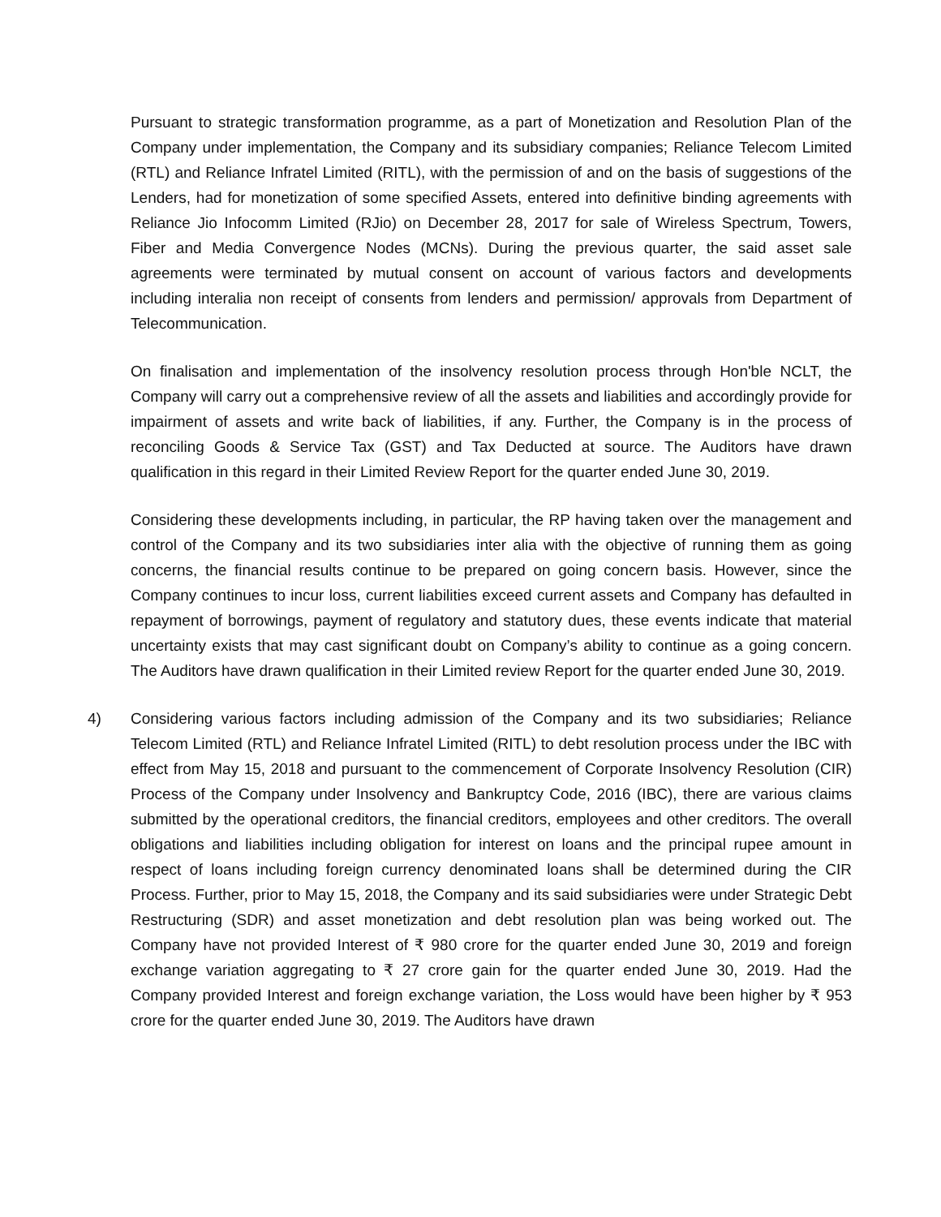Pursuant to strategic transformation programme, as a part of Monetization and Resolution Plan of the Company under implementation, the Company and its subsidiary companies; Reliance Telecom Limited (RTL) and Reliance Infratel Limited (RITL), with the permission of and on the basis of suggestions of the Lenders, had for monetization of some specified Assets, entered into definitive binding agreements with Reliance Jio Infocomm Limited (RJio) on December 28, 2017 for sale of Wireless Spectrum, Towers, Fiber and Media Convergence Nodes (MCNs). During the previous quarter, the said asset sale agreements were terminated by mutual consent on account of various factors and developments including interalia non receipt of consents from lenders and permission/ approvals from Department of Telecommunication.
On finalisation and implementation of the insolvency resolution process through Hon'ble NCLT, the Company will carry out a comprehensive review of all the assets and liabilities and accordingly provide for impairment of assets and write back of liabilities, if any. Further, the Company is in the process of reconciling Goods & Service Tax (GST) and Tax Deducted at source. The Auditors have drawn qualification in this regard in their Limited Review Report for the quarter ended June 30, 2019.
Considering these developments including, in particular, the RP having taken over the management and control of the Company and its two subsidiaries inter alia with the objective of running them as going concerns, the financial results continue to be prepared on going concern basis. However, since the Company continues to incur loss, current liabilities exceed current assets and Company has defaulted in repayment of borrowings, payment of regulatory and statutory dues, these events indicate that material uncertainty exists that may cast significant doubt on Company’s ability to continue as a going concern. The Auditors have drawn qualification in their Limited review Report for the quarter ended June 30, 2019.
4) Considering various factors including admission of the Company and its two subsidiaries; Reliance Telecom Limited (RTL) and Reliance Infratel Limited (RITL) to debt resolution process under the IBC with effect from May 15, 2018 and pursuant to the commencement of Corporate Insolvency Resolution (CIR) Process of the Company under Insolvency and Bankruptcy Code, 2016 (IBC), there are various claims submitted by the operational creditors, the financial creditors, employees and other creditors. The overall obligations and liabilities including obligation for interest on loans and the principal rupee amount in respect of loans including foreign currency denominated loans shall be determined during the CIR Process. Further, prior to May 15, 2018, the Company and its said subsidiaries were under Strategic Debt Restructuring (SDR) and asset monetization and debt resolution plan was being worked out. The Company have not provided Interest of ₹ 980 crore for the quarter ended June 30, 2019 and foreign exchange variation aggregating to ₹ 27 crore gain for the quarter ended June 30, 2019. Had the Company provided Interest and foreign exchange variation, the Loss would have been higher by ₹ 953 crore for the quarter ended June 30, 2019. The Auditors have drawn